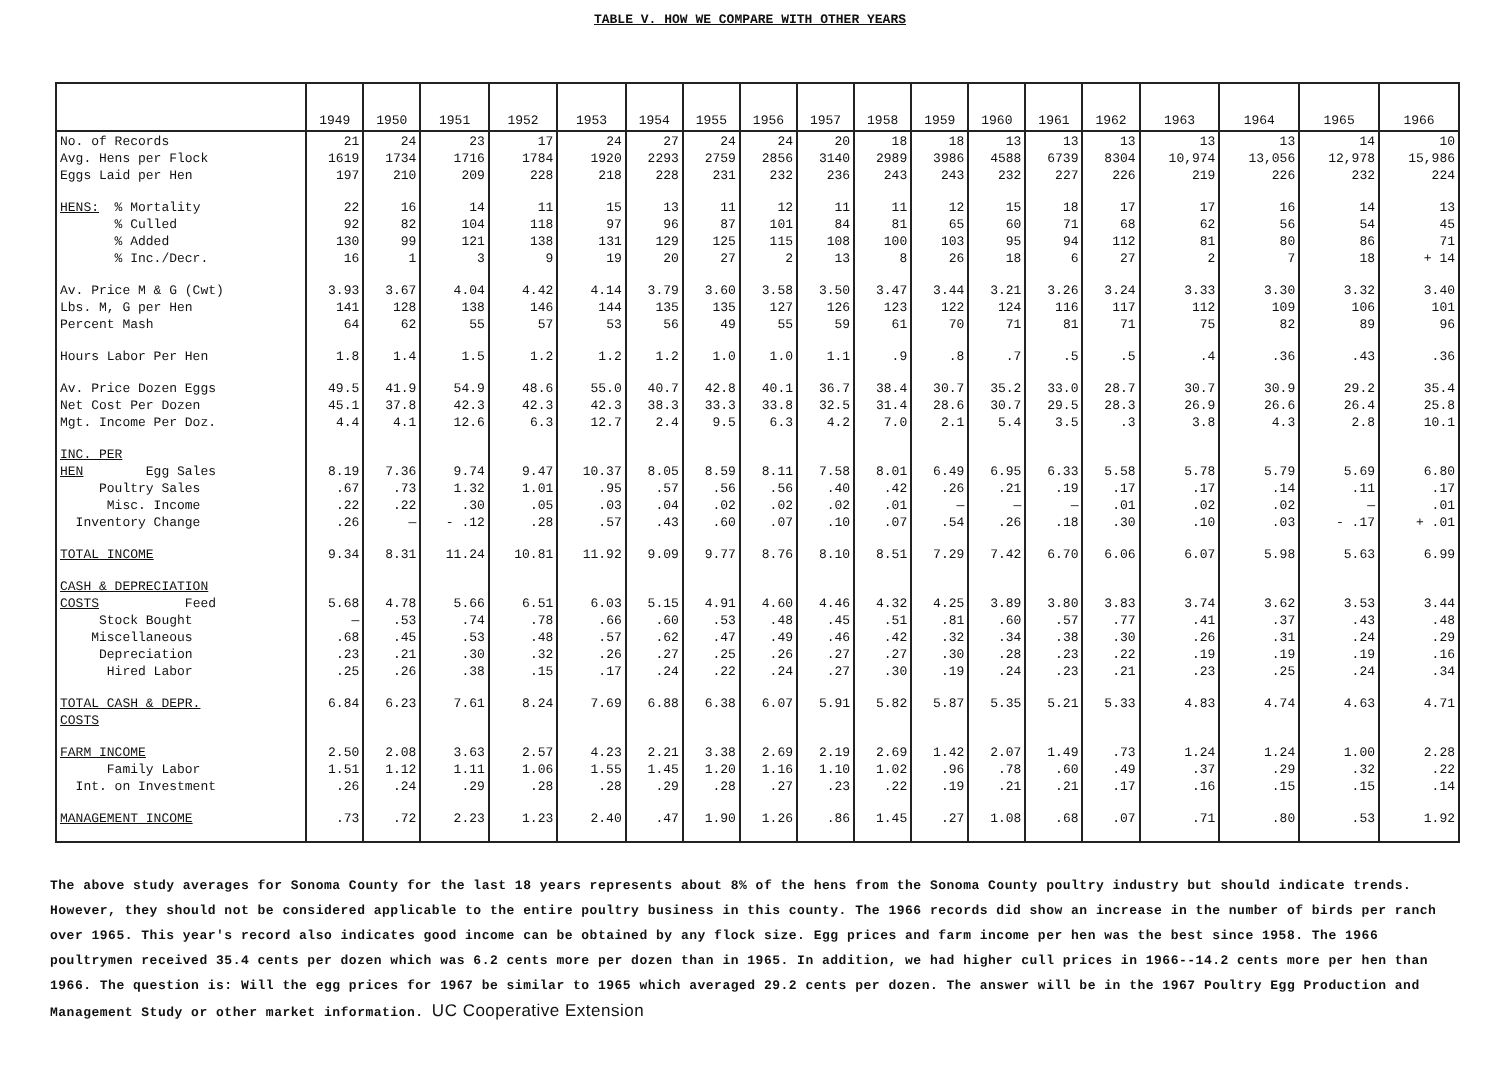TABLE V. HOW WE COMPARE WITH OTHER YEARS
| | 1949 | 1950 | 1951 | 1952 | 1953 | 1954 | 1955 | 1956 | 1957 | 1958 | 1959 | 1960 | 1961 | 1962 | 1963 | 1964 | 1965 | 1966 |
| --- | --- | --- | --- | --- | --- | --- | --- | --- | --- | --- | --- | --- | --- | --- | --- | --- | --- | --- |
| No. of Records Avg. Hens per Flock Eggs Laid per Hen | 21 1619 197 | 24 1734 210 | 23 1716 209 | 17 1784 228 | 24 1920 218 | 27 2293 228 | 24 2759 231 | 24 2856 232 | 20 3140 236 | 18 2989 243 | 18 3986 243 | 13 4588 232 | 13 6739 227 | 13 8304 226 | 13 10,974 219 | 13 13,056 226 | 14 12,978 232 | 10 15,986 224 |
| HENS: % Mortality % Culled % Added % Inc./Decr. | 22 92 130 16 | 16 82 99 1 | 14 104 121 3 | 11 118 138 9 | 15 97 131 19 | 13 96 129 20 | 11 87 125 27 | 12 101 115 2 | 11 84 108 13 | 11 81 100 8 | 12 65 103 26 | 15 60 95 18 | 18 71 94 6 | 17 68 112 27 | 17 62 81 2 | 16 56 80 7 | 14 54 86 18 | 13 45 71 + 14 |
| Av. Price M & G (Cwt) Lbs. M, G per Hen Percent Mash | 3.93 141 64 | 3.67 128 62 | 4.04 138 55 | 4.42 146 57 | 4.14 144 53 | 3.79 135 56 | 3.60 135 49 | 3.58 127 55 | 3.50 126 59 | 3.47 123 61 | 3.44 122 70 | 3.21 124 71 | 3.26 116 81 | 3.24 117 71 | 3.33 112 75 | 3.30 109 82 | 3.32 106 89 | 3.40 101 96 |
| Hours Labor Per Hen | 1.8 | 1.4 | 1.5 | 1.2 | 1.2 | 1.2 | 1.0 | 1.0 | 1.1 | .9 | .8 | .7 | .5 | .5 | .4 | .36 | .43 | .36 |
| Av. Price Dozen Eggs Net Cost Per Dozen Mgt. Income Per Doz. | 49.5 45.1 4.4 | 41.9 37.8 4.1 | 54.9 42.3 12.6 | 48.6 42.3 6.3 | 55.0 42.3 12.7 | 40.7 38.3 2.4 | 42.8 33.3 9.5 | 40.1 33.8 6.3 | 36.7 32.5 4.2 | 38.4 31.4 7.0 | 30.7 28.6 2.1 | 35.2 30.7 5.4 | 33.0 29.5 3.5 | 28.7 28.3 .3 | 30.7 26.9 3.8 | 30.9 26.6 4.3 | 29.2 26.4 2.8 | 35.4 25.8 10.1 |
| INC. PER HEN Egg Sales Poultry Sales Misc. Income Inventory Change | 8.19 .67 .22 .26 | 7.36 .73 .22 — | 9.74 1.32 .30 - .12 | 9.47 1.01 .05 .28 | 10.37 .95 .03 .57 | 8.05 .57 .04 .43 | 8.59 .56 .02 .60 | 8.11 .56 .02 .07 | 7.58 .40 .02 .10 | 8.01 .42 .01 .07 | 6.49 .26 — .54 | 6.95 .21 — .26 | 6.33 .19 — .18 | 5.58 .17 .01 .30 | 5.78 .17 .02 .10 | 5.79 .14 .02 .03 | 5.69 .11 — - .17 | 6.80 .17 .01 + .01 |
| TOTAL INCOME | 9.34 | 8.31 | 11.24 | 10.81 | 11.92 | 9.09 | 9.77 | 8.76 | 8.10 | 8.51 | 7.29 | 7.42 | 6.70 | 6.06 | 6.07 | 5.98 | 5.63 | 6.99 |
| CASH & DEPRECIATION COSTS Feed Stock Bought Miscellaneous Depreciation Hired Labor | 5.68 — .68 .23 .25 | 4.78 .53 .45 .21 .26 | 5.66 .74 .53 .30 .38 | 6.51 .78 .48 .32 .15 | 6.03 .66 .57 .26 .17 | 5.15 .60 .62 .27 .24 | 4.91 .53 .47 .25 .22 | 4.60 .48 .49 .26 .24 | 4.46 .45 .46 .27 .27 | 4.32 .51 .42 .27 .30 | 4.25 .81 .32 .30 .19 | 3.89 .60 .34 .28 .24 | 3.80 .57 .38 .23 .23 | 3.83 .77 .30 .22 .21 | 3.74 .41 .26 .19 .23 | 3.62 .37 .31 .19 .25 | 3.53 .43 .24 .19 .24 | 3.44 .48 .29 .16 .34 |
| TOTAL CASH & DEPR. COSTS | 6.84 | 6.23 | 7.61 | 8.24 | 7.69 | 6.88 | 6.38 | 6.07 | 5.91 | 5.82 | 5.87 | 5.35 | 5.21 | 5.33 | 4.83 | 4.74 | 4.63 | 4.71 |
| FARM INCOME Family Labor Int. on Investment | 2.50 1.51 .26 | 2.08 1.12 .24 | 3.63 1.11 .29 | 2.57 1.06 .28 | 4.23 1.55 .28 | 2.21 1.45 .29 | 3.38 1.20 .28 | 2.69 1.16 .27 | 2.19 1.10 .23 | 2.69 1.02 .22 | 1.42 .96 .19 | 2.07 .78 .21 | 1.49 .60 .21 | .73 .49 .17 | 1.24 .37 .16 | 1.24 .29 .15 | 1.00 .32 .15 | 2.28 .22 .14 |
| MANAGEMENT INCOME | .73 | .72 | 2.23 | 1.23 | 2.40 | .47 | 1.90 | 1.26 | .86 | 1.45 | .27 | 1.08 | .68 | .07 | .71 | .80 | .53 | 1.92 |
The above study averages for Sonoma County for the last 18 years represents about 8% of the hens from the Sonoma County poultry industry but should indicate trends. However, they should not be considered applicable to the entire poultry business in this county. The 1966 records did show an increase in the number of birds per ranch over 1965. This year's record also indicates good income can be obtained by any flock size. Egg prices and farm income per hen was the best since 1958. The 1966 poultrymen received 35.4 cents per dozen which was 6.2 cents more per dozen than in 1965. In addition, we had higher cull prices in 1966--14.2 cents more per hen than 1966. The question is: Will the egg prices for 1967 be similar to 1965 which averaged 29.2 cents per dozen. The answer will be in the 1967 Poultry Egg Production and Management Study or other market information. UC Cooperative Extension